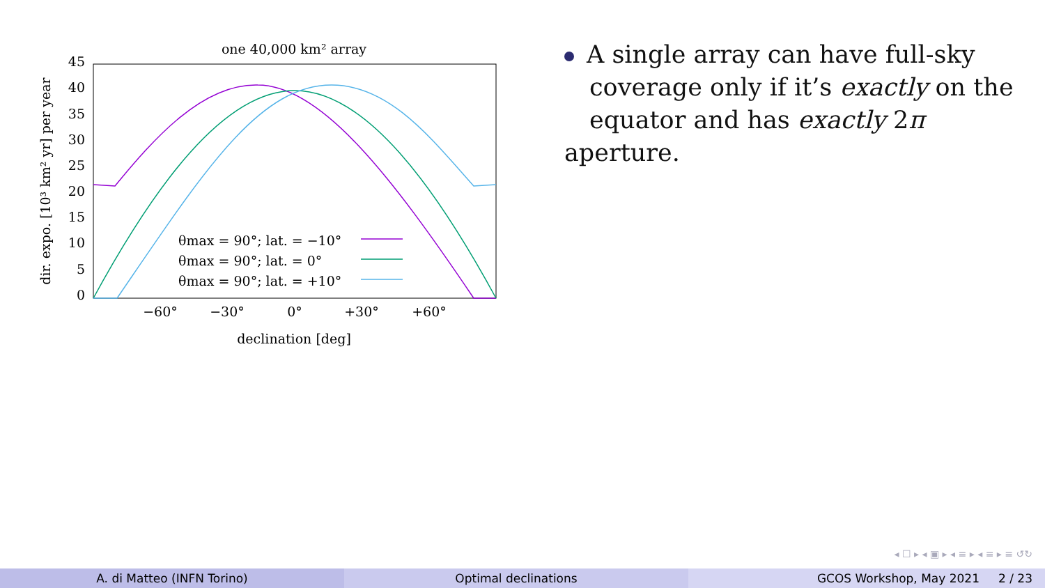one 40,000 km² array
45
40
35
30
25
20
15
10
5
0
−60°
−30°
0°
+30°
+60°
declination [deg]
dir. expo. [10³ km² yr] per year
θmax = 90°; lat. = −10°
θmax = 90°; lat. = 0°
θmax = 90°; lat. = +10°
A single array can have full-sky
coverage only if it’s exactly on the
equator and has exactly 2π aperture.
◂ ☐ ▸ ◂ ▣ ▸ ◂ ≡ ▸ ◂ ≡ ▸ ≡ ↺↻
A. di Matteo (INFN Torino) Optimal declinations GCOS Workshop, May 2021 2 / 23